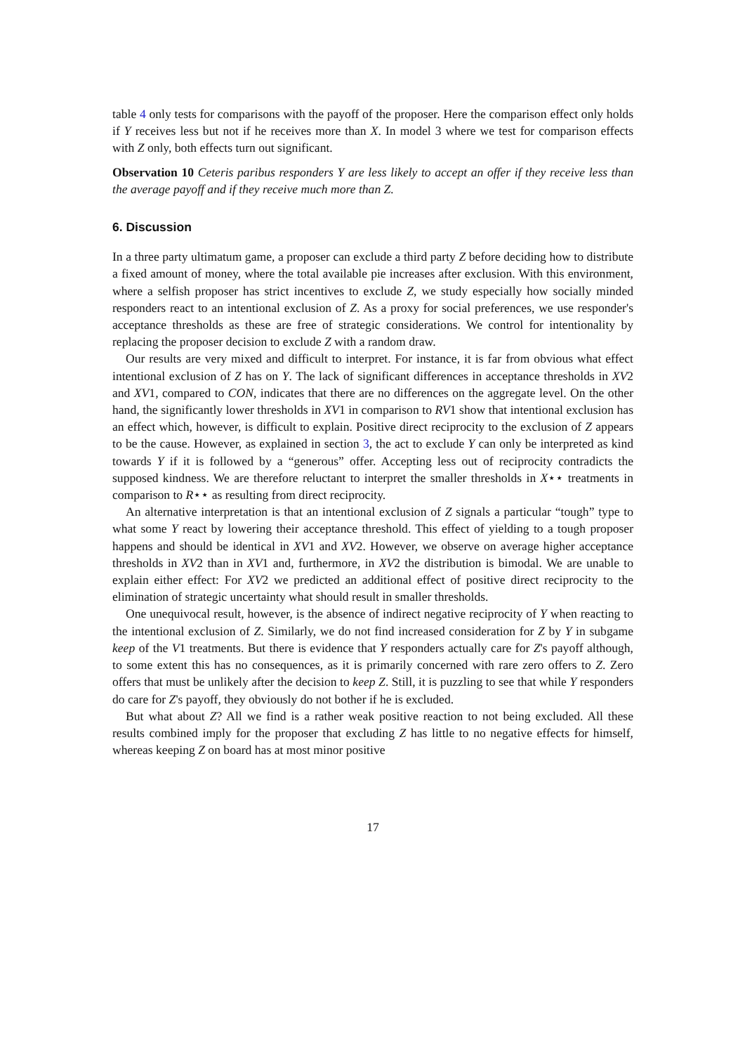table 4 only tests for comparisons with the payoff of the proposer. Here the comparison effect only holds if Y receives less but not if he receives more than X. In model 3 where we test for comparison effects with Z only, both effects turn out significant.
Observation 10 Ceteris paribus responders Y are less likely to accept an offer if they receive less than the average payoff and if they receive much more than Z.
6. Discussion
In a three party ultimatum game, a proposer can exclude a third party Z before deciding how to distribute a fixed amount of money, where the total available pie increases after exclusion. With this environment, where a selfish proposer has strict incentives to exclude Z, we study especially how socially minded responders react to an intentional exclusion of Z. As a proxy for social preferences, we use responder's acceptance thresholds as these are free of strategic considerations. We control for intentionality by replacing the proposer decision to exclude Z with a random draw.
Our results are very mixed and difficult to interpret. For instance, it is far from obvious what effect intentional exclusion of Z has on Y. The lack of significant differences in acceptance thresholds in XV2 and XV1, compared to CON, indicates that there are no differences on the aggregate level. On the other hand, the significantly lower thresholds in XV1 in comparison to RV1 show that intentional exclusion has an effect which, however, is difficult to explain. Positive direct reciprocity to the exclusion of Z appears to be the cause. However, as explained in section 3, the act to exclude Y can only be interpreted as kind towards Y if it is followed by a “generous” offer. Accepting less out of reciprocity contradicts the supposed kindness. We are therefore reluctant to interpret the smaller thresholds in X⋆⋆ treatments in comparison to R⋆⋆ as resulting from direct reciprocity.
An alternative interpretation is that an intentional exclusion of Z signals a particular “tough” type to what some Y react by lowering their acceptance threshold. This effect of yielding to a tough proposer happens and should be identical in XV1 and XV2. However, we observe on average higher acceptance thresholds in XV2 than in XV1 and, furthermore, in XV2 the distribution is bimodal. We are unable to explain either effect: For XV2 we predicted an additional effect of positive direct reciprocity to the elimination of strategic uncertainty what should result in smaller thresholds.
One unequivocal result, however, is the absence of indirect negative reciprocity of Y when reacting to the intentional exclusion of Z. Similarly, we do not find increased consideration for Z by Y in subgame keep of the V1 treatments. But there is evidence that Y responders actually care for Z's payoff although, to some extent this has no consequences, as it is primarily concerned with rare zero offers to Z. Zero offers that must be unlikely after the decision to keep Z. Still, it is puzzling to see that while Y responders do care for Z's payoff, they obviously do not bother if he is excluded.
But what about Z? All we find is a rather weak positive reaction to not being excluded. All these results combined imply for the proposer that excluding Z has little to no negative effects for himself, whereas keeping Z on board has at most minor positive
17